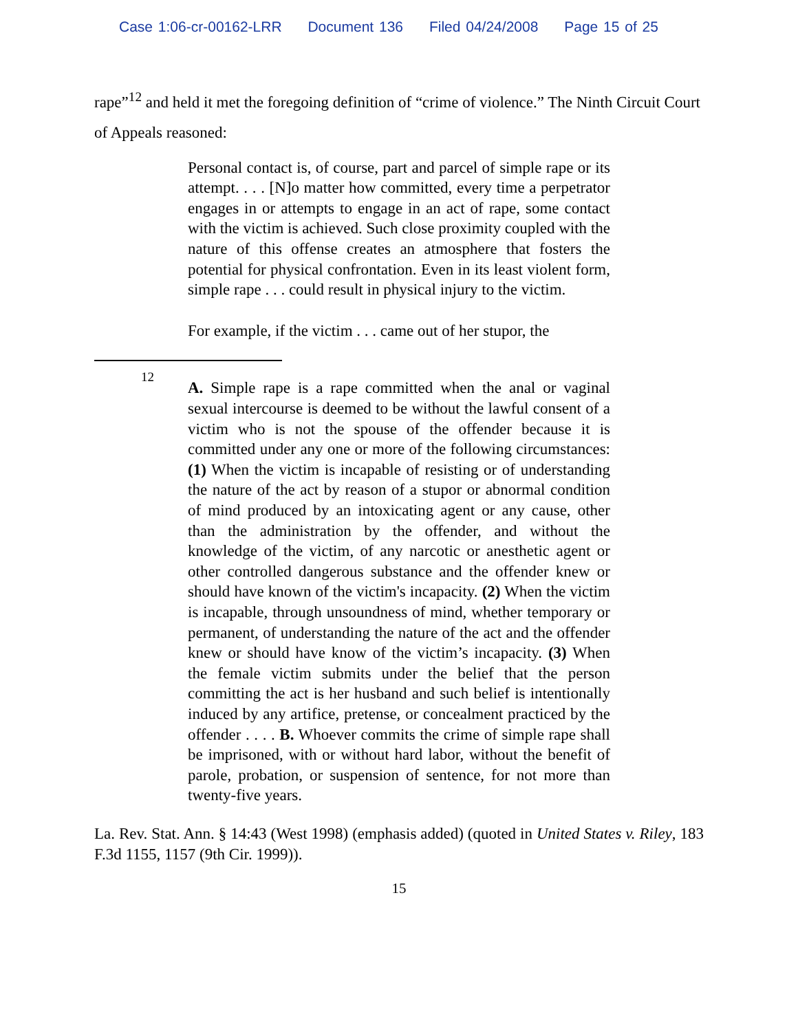Case 1:06-cr-00162-LRR Document 136 Filed 04/24/2008 Page 15 of 25
rape”<sup>12</sup> and held it met the foregoing definition of “crime of violence.” The Ninth Circuit Court of Appeals reasoned:
Personal contact is, of course, part and parcel of simple rape or its attempt. . . . [N]o matter how committed, every time a perpetrator engages in or attempts to engage in an act of rape, some contact with the victim is achieved. Such close proximity coupled with the nature of this offense creates an atmosphere that fosters the potential for physical confrontation. Even in its least violent form, simple rape . . . could result in physical injury to the victim.
For example, if the victim . . . came out of her stupor, the
12
A. Simple rape is a rape committed when the anal or vaginal sexual intercourse is deemed to be without the lawful consent of a victim who is not the spouse of the offender because it is committed under any one or more of the following circumstances: (1) When the victim is incapable of resisting or of understanding the nature of the act by reason of a stupor or abnormal condition of mind produced by an intoxicating agent or any cause, other than the administration by the offender, and without the knowledge of the victim, of any narcotic or anesthetic agent or other controlled dangerous substance and the offender knew or should have known of the victim's incapacity. (2) When the victim is incapable, through unsoundness of mind, whether temporary or permanent, of understanding the nature of the act and the offender knew or should have know of the victim’s incapacity. (3) When the female victim submits under the belief that the person committing the act is her husband and such belief is intentionally induced by any artifice, pretense, or concealment practiced by the offender . . . . B. Whoever commits the crime of simple rape shall be imprisoned, with or without hard labor, without the benefit of parole, probation, or suspension of sentence, for not more than twenty-five years.
La. Rev. Stat. Ann. § 14:43 (West 1998) (emphasis added) (quoted in United States v. Riley, 183 F.3d 1155, 1157 (9th Cir. 1999)).
15